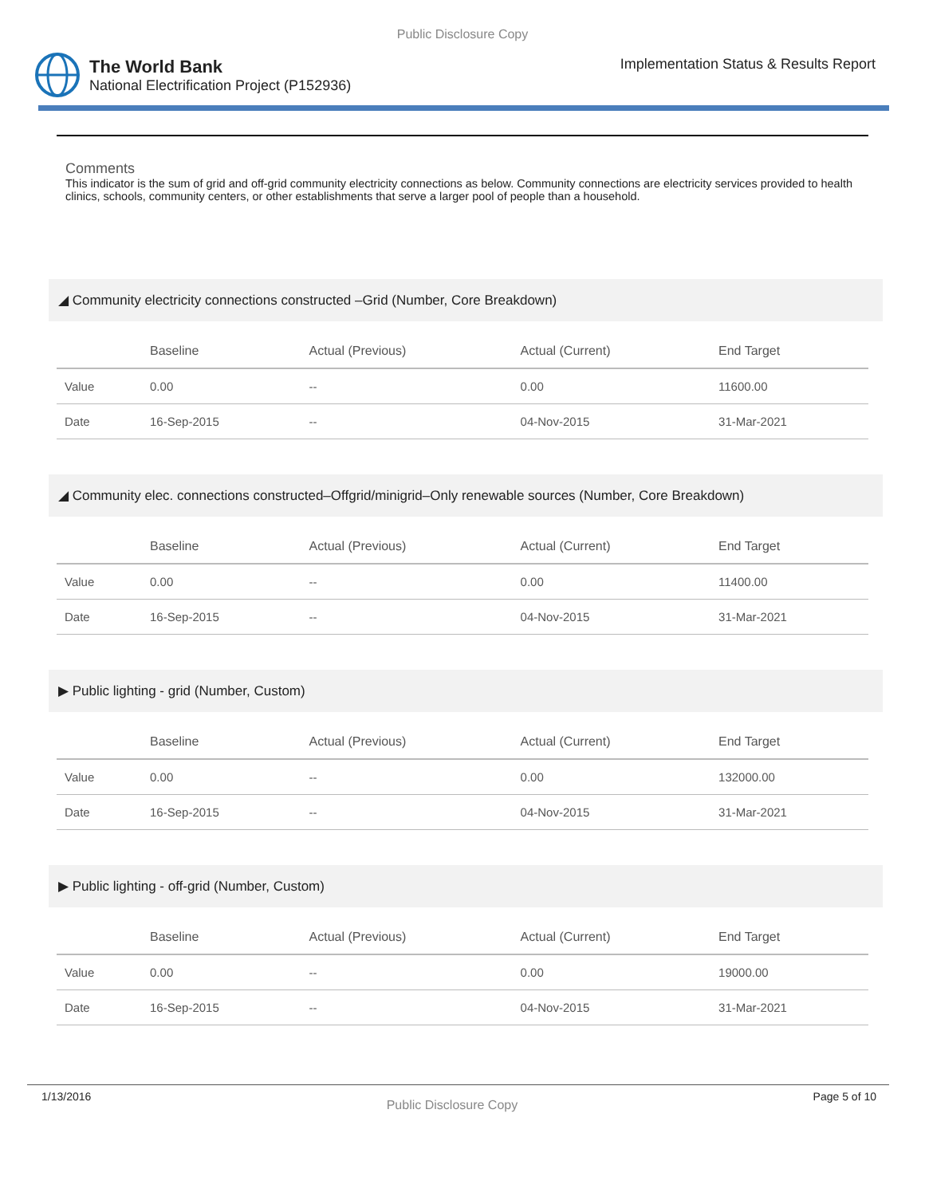Public Disclosure Copy
The World Bank
National Electrification Project (P152936)
Implementation Status & Results Report
Comments
This indicator is the sum of grid and off-grid community electricity connections as below. Community connections are electricity services provided to health clinics, schools, community centers, or other establishments that serve a larger pool of people than a household.
◢ Community electricity connections constructed –Grid (Number, Core Breakdown)
| | Baseline | Actual (Previous) | Actual (Current) | End Target |
| --- | --- | --- | --- | --- |
| Value | 0.00 | -- | 0.00 | 11600.00 |
| Date | 16-Sep-2015 | -- | 04-Nov-2015 | 31-Mar-2021 |
◢ Community elec. connections constructed–Offgrid/minigrid–Only renewable sources (Number, Core Breakdown)
| | Baseline | Actual (Previous) | Actual (Current) | End Target |
| --- | --- | --- | --- | --- |
| Value | 0.00 | -- | 0.00 | 11400.00 |
| Date | 16-Sep-2015 | -- | 04-Nov-2015 | 31-Mar-2021 |
▶ Public lighting - grid (Number, Custom)
| | Baseline | Actual (Previous) | Actual (Current) | End Target |
| --- | --- | --- | --- | --- |
| Value | 0.00 | -- | 0.00 | 132000.00 |
| Date | 16-Sep-2015 | -- | 04-Nov-2015 | 31-Mar-2021 |
▶ Public lighting - off-grid (Number, Custom)
| | Baseline | Actual (Previous) | Actual (Current) | End Target |
| --- | --- | --- | --- | --- |
| Value | 0.00 | -- | 0.00 | 19000.00 |
| Date | 16-Sep-2015 | -- | 04-Nov-2015 | 31-Mar-2021 |
1/13/2016 Public Disclosure Copy Page 5 of 10